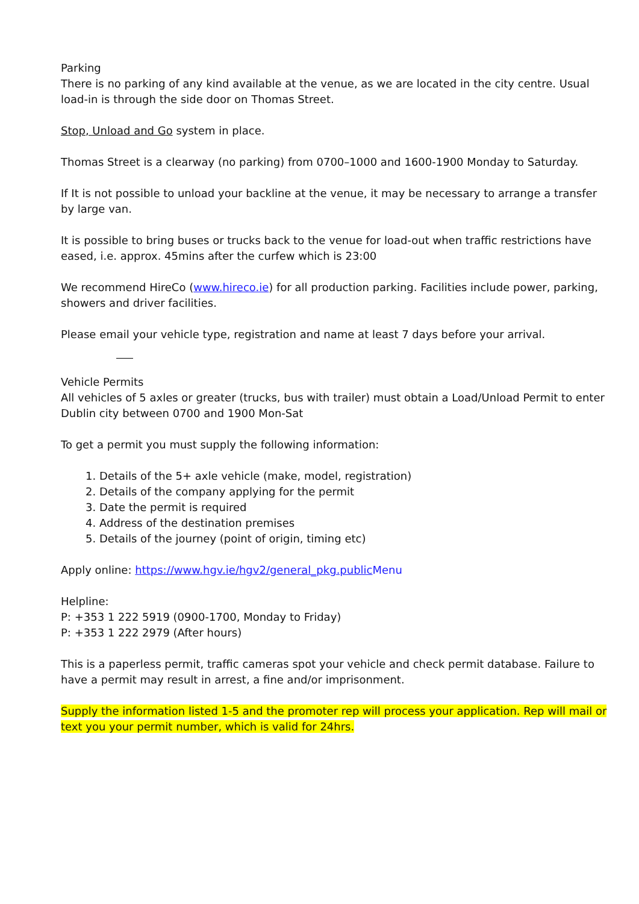Parking
There is no parking of any kind available at the venue, as we are located in the city centre. Usual load-in is through the side door on Thomas Street.
Stop, Unload and Go system in place.
Thomas Street is a clearway (no parking) from 0700–1000 and 1600-1900 Monday to Saturday.
If It is not possible to unload your backline at the venue, it may be necessary to arrange a transfer by large van.
It is possible to bring buses or trucks back to the venue for load-out when traffic restrictions have eased, i.e. approx. 45mins after the curfew which is 23:00
We recommend HireCo (www.hireco.ie) for all production parking. Facilities include power, parking, showers and driver facilities.
Please email your vehicle type, registration and name at least 7 days before your arrival.
Vehicle Permits
All vehicles of 5 axles or greater (trucks, bus with trailer) must obtain a Load/Unload Permit to enter Dublin city between 0700 and 1900 Mon-Sat
To get a permit you must supply the following information:
1. Details of the 5+ axle vehicle (make, model, registration)
2. Details of the company applying for the permit
3. Date the permit is required
4. Address of the destination premises
5. Details of the journey (point of origin, timing etc)
Apply online: https://www.hgv.ie/hgv2/general_pkg.public Menu
Helpline:
P: +353 1 222 5919 (0900-1700, Monday to Friday)
P: +353 1 222 2979 (After hours)
This is a paperless permit, traffic cameras spot your vehicle and check permit database. Failure to have a permit may result in arrest, a fine and/or imprisonment.
Supply the information listed 1-5 and the promoter rep will process your application. Rep will mail or text you your permit number, which is valid for 24hrs.